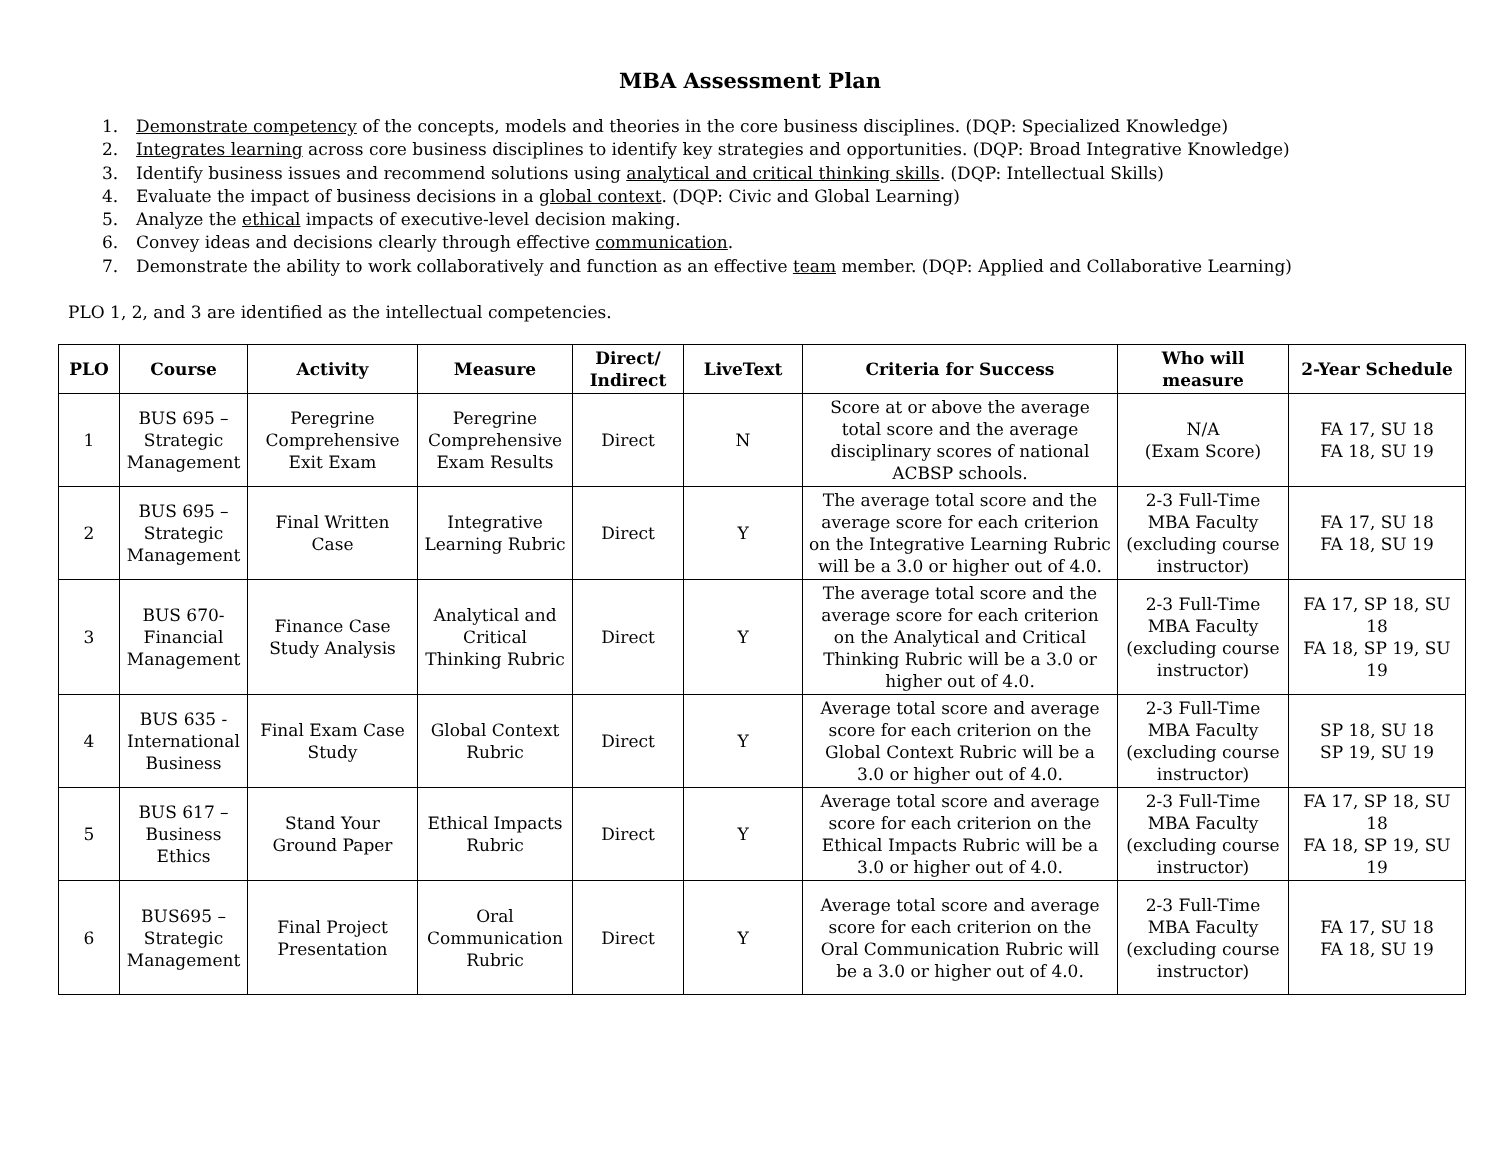MBA Assessment Plan
1. Demonstrate competency of the concepts, models and theories in the core business disciplines. (DQP: Specialized Knowledge)
2. Integrates learning across core business disciplines to identify key strategies and opportunities. (DQP: Broad Integrative Knowledge)
3. Identify business issues and recommend solutions using analytical and critical thinking skills. (DQP: Intellectual Skills)
4. Evaluate the impact of business decisions in a global context. (DQP: Civic and Global Learning)
5. Analyze the ethical impacts of executive-level decision making.
6. Convey ideas and decisions clearly through effective communication.
7. Demonstrate the ability to work collaboratively and function as an effective team member. (DQP: Applied and Collaborative Learning)
PLO 1, 2, and 3 are identified as the intellectual competencies.
| PLO | Course | Activity | Measure | Direct/ Indirect | LiveText | Criteria for Success | Who will measure | 2-Year Schedule |
| --- | --- | --- | --- | --- | --- | --- | --- | --- |
| 1 | BUS 695 – Strategic Management | Peregrine Comprehensive Exit Exam | Peregrine Comprehensive Exam Results | Direct | N | Score at or above the average total score and the average disciplinary scores of national ACBSP schools. | N/A (Exam Score) | FA 17, SU 18 FA 18, SU 19 |
| 2 | BUS 695 – Strategic Management | Final Written Case | Integrative Learning Rubric | Direct | Y | The average total score and the average score for each criterion on the Integrative Learning Rubric will be a 3.0 or higher out of 4.0. | 2-3 Full-Time MBA Faculty (excluding course instructor) | FA 17, SU 18 FA 18, SU 19 |
| 3 | BUS 670- Financial Management | Finance Case Study Analysis | Analytical and Critical Thinking Rubric | Direct | Y | The average total score and the average score for each criterion on the Analytical and Critical Thinking Rubric will be a 3.0 or higher out of 4.0. | 2-3 Full-Time MBA Faculty (excluding course instructor) | FA 17, SP 18, SU 18 FA 18, SP 19, SU 19 |
| 4 | BUS 635 - International Business | Final Exam Case Study | Global Context Rubric | Direct | Y | Average total score and average score for each criterion on the Global Context Rubric will be a 3.0 or higher out of 4.0. | 2-3 Full-Time MBA Faculty (excluding course instructor) | SP 18, SU 18 SP 19, SU 19 |
| 5 | BUS 617 – Business Ethics | Stand Your Ground Paper | Ethical Impacts Rubric | Direct | Y | Average total score and average score for each criterion on the Ethical Impacts Rubric will be a 3.0 or higher out of 4.0. | 2-3 Full-Time MBA Faculty (excluding course instructor) | FA 17, SP 18, SU 18 FA 18, SP 19, SU 19 |
| 6 | BUS695 – Strategic Management | Final Project Presentation | Oral Communication Rubric | Direct | Y | Average total score and average score for each criterion on the Oral Communication Rubric will be a 3.0 or higher out of 4.0. | 2-3 Full-Time MBA Faculty (excluding course instructor) | FA 17, SU 18 FA 18, SU 19 |